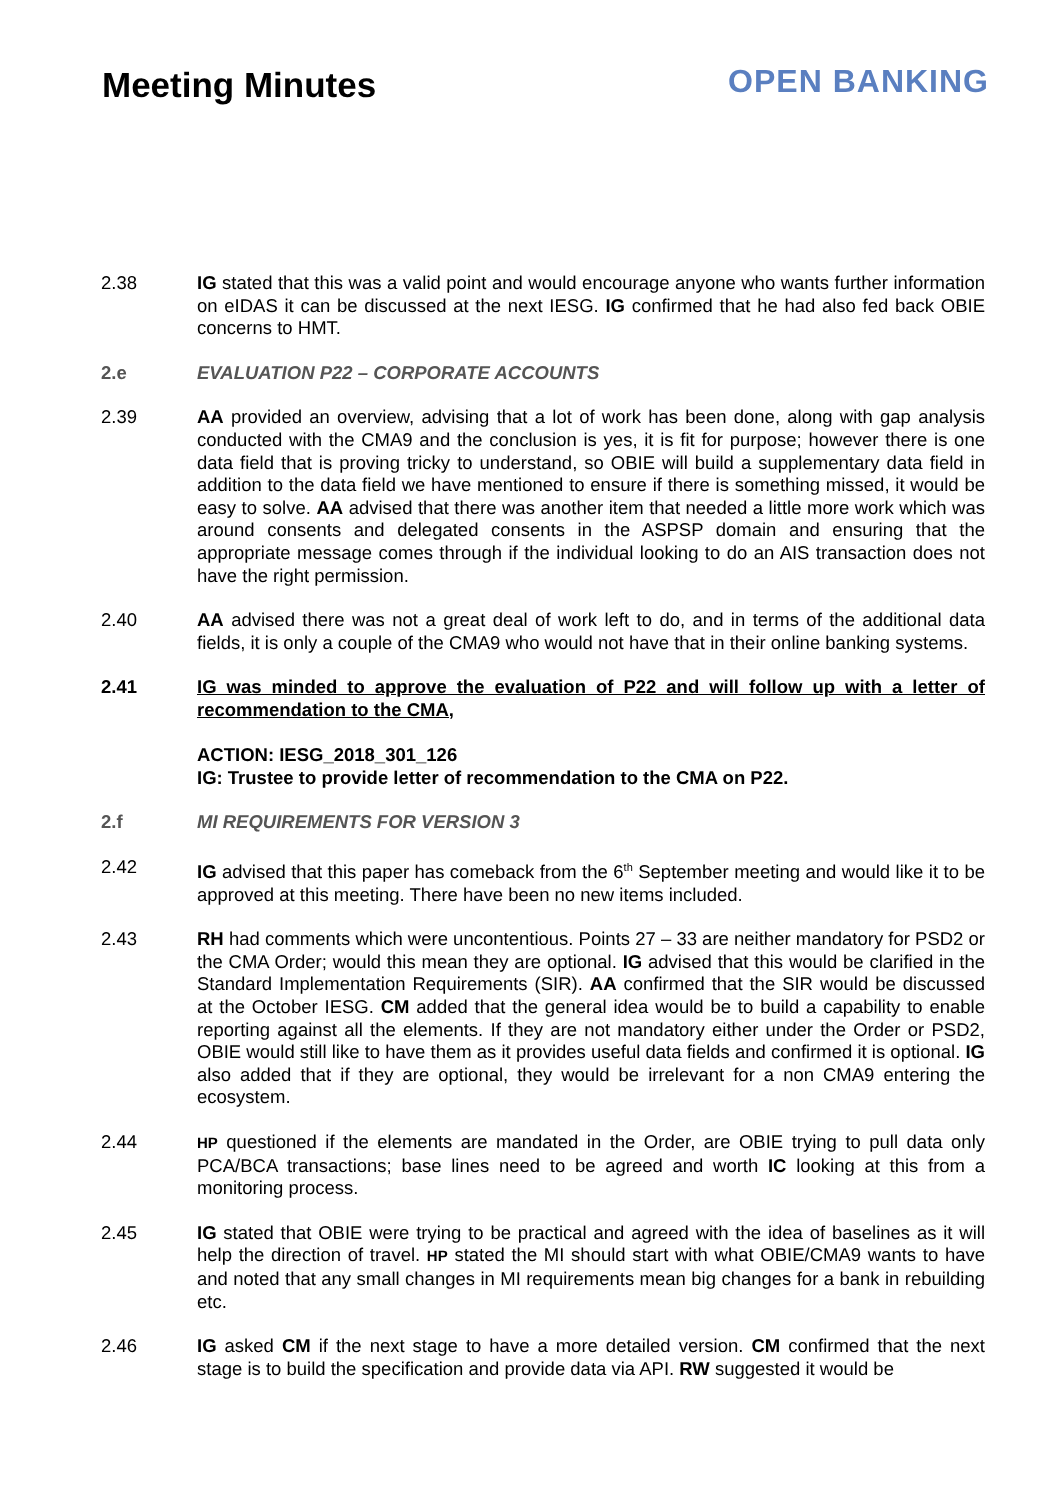Meeting Minutes
OPEN BANKING
2.38 IG stated that this was a valid point and would encourage anyone who wants further information on eIDAS it can be discussed at the next IESG. IG confirmed that he had also fed back OBIE concerns to HMT.
2.e EVALUATION P22 – CORPORATE ACCOUNTS
2.39 AA provided an overview, advising that a lot of work has been done, along with gap analysis conducted with the CMA9 and the conclusion is yes, it is fit for purpose; however there is one data field that is proving tricky to understand, so OBIE will build a supplementary data field in addition to the data field we have mentioned to ensure if there is something missed, it would be easy to solve. AA advised that there was another item that needed a little more work which was around consents and delegated consents in the ASPSP domain and ensuring that the appropriate message comes through if the individual looking to do an AIS transaction does not have the right permission.
2.40 AA advised there was not a great deal of work left to do, and in terms of the additional data fields, it is only a couple of the CMA9 who would not have that in their online banking systems.
2.41 IG was minded to approve the evaluation of P22 and will follow up with a letter of recommendation to the CMA,
ACTION: IESG_2018_301_126
IG: Trustee to provide letter of recommendation to the CMA on P22.
2.f MI REQUIREMENTS FOR VERSION 3
2.42 IG advised that this paper has comeback from the 6<sup>th</sup> September meeting and would like it to be approved at this meeting. There have been no new items included.
2.43 RH had comments which were uncontentious. Points 27 – 33 are neither mandatory for PSD2 or the CMA Order; would this mean they are optional. IG advised that this would be clarified in the Standard Implementation Requirements (SIR). AA confirmed that the SIR would be discussed at the October IESG. CM added that the general idea would be to build a capability to enable reporting against all the elements. If they are not mandatory either under the Order or PSD2, OBIE would still like to have them as it provides useful data fields and confirmed it is optional. IG also added that if they are optional, they would be irrelevant for a non CMA9 entering the ecosystem.
2.44
HP questioned if the elements are mandated in the Order, are OBIE trying to pull data only PCA/BCA transactions; base lines need to be agreed and worth IC looking at this from a monitoring process.
2.45 IG stated that OBIE were trying to be practical and agreed with the idea of baselines as it will help the direction of travel. HP stated the MI should start with what OBIE/CMA9 wants to have and noted that any small changes in MI requirements mean big changes for a bank in rebuilding etc.
2.46 IG asked CM if the next stage to have a more detailed version. CM confirmed that the next stage is to build the specification and provide data via API. RW suggested it would be